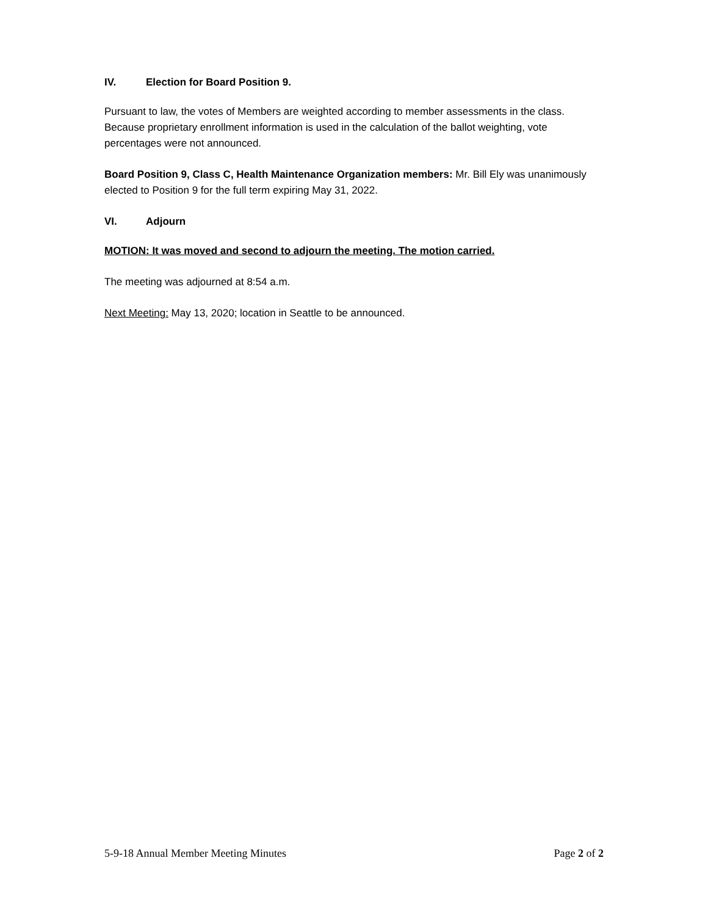IV. Election for Board Position 9.
Pursuant to law, the votes of Members are weighted according to member assessments in the class. Because proprietary enrollment information is used in the calculation of the ballot weighting, vote percentages were not announced.
Board Position 9, Class C, Health Maintenance Organization members: Mr. Bill Ely was unanimously elected to Position 9 for the full term expiring May 31, 2022.
VI. Adjourn
MOTION: It was moved and second to adjourn the meeting. The motion carried.
The meeting was adjourned at 8:54 a.m.
Next Meeting: May 13, 2020; location in Seattle to be announced.
5-9-18 Annual Member Meeting Minutes Page 2 of 2